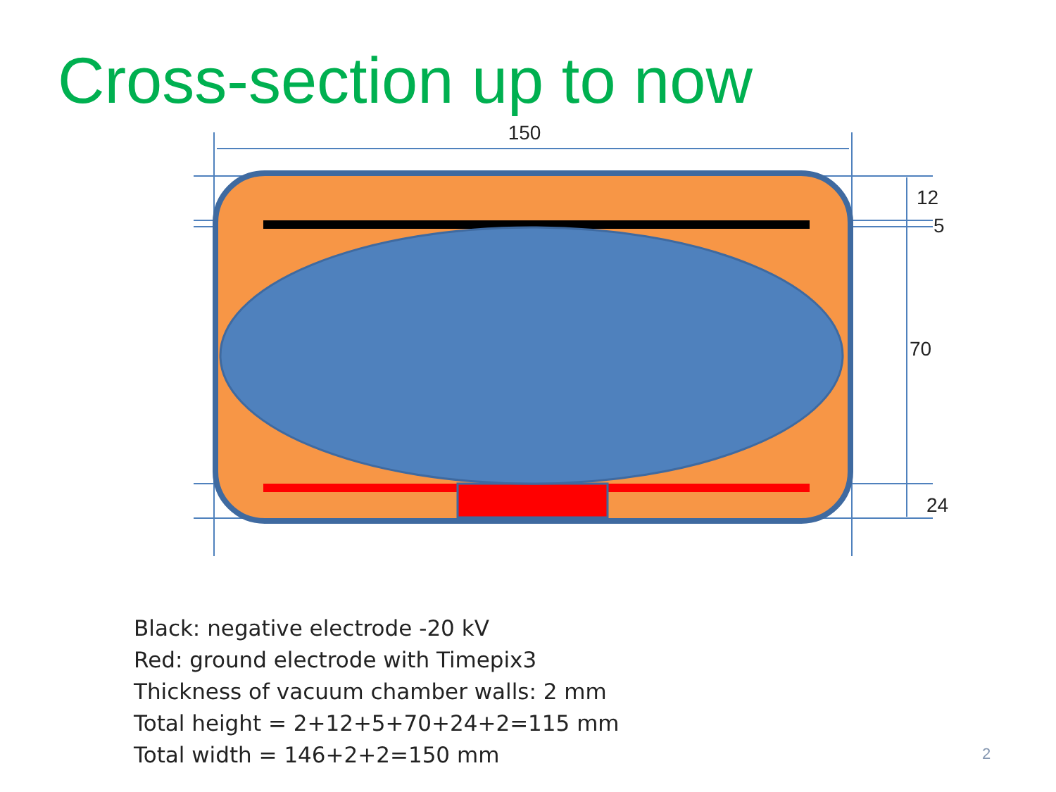Cross-section up to now
150
12
5
70
24
Black: negative electrode -20 kV
Red: ground electrode with Timepix3
Thickness of vacuum chamber walls: 2 mm
Total height = 2+12+5+70+24+2=115 mm
Total width = 146+2+2=150 mm
2